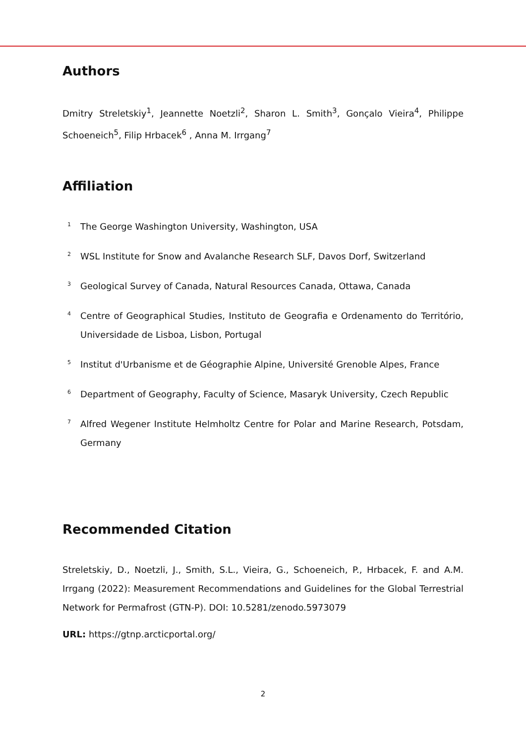Authors
Dmitry Streletskiy<sup>1</sup>, Jeannette Noetzli<sup>2</sup>, Sharon L. Smith<sup>3</sup>, Gonçalo Vieira<sup>4</sup>, Philippe Schoeneich<sup>5</sup>, Filip Hrbacek<sup>6</sup> , Anna M. Irrgang<sup>7</sup>
Affiliation
1 The George Washington University, Washington, USA
2 WSL Institute for Snow and Avalanche Research SLF, Davos Dorf, Switzerland
3 Geological Survey of Canada, Natural Resources Canada, Ottawa, Canada
4 Centre of Geographical Studies, Instituto de Geografia e Ordenamento do Território, Universidade de Lisboa, Lisbon, Portugal
5 Institut d'Urbanisme et de Géographie Alpine, Université Grenoble Alpes, France
6 Department of Geography, Faculty of Science, Masaryk University, Czech Republic
7 Alfred Wegener Institute Helmholtz Centre for Polar and Marine Research, Potsdam, Germany
Recommended Citation
Streletskiy, D., Noetzli, J., Smith, S.L., Vieira, G., Schoeneich, P., Hrbacek, F. and A.M. Irrgang (2022): Measurement Recommendations and Guidelines for the Global Terrestrial Network for Permafrost (GTN-P). DOI: 10.5281/zenodo.5973079
URL: https://gtnp.arcticportal.org/
2